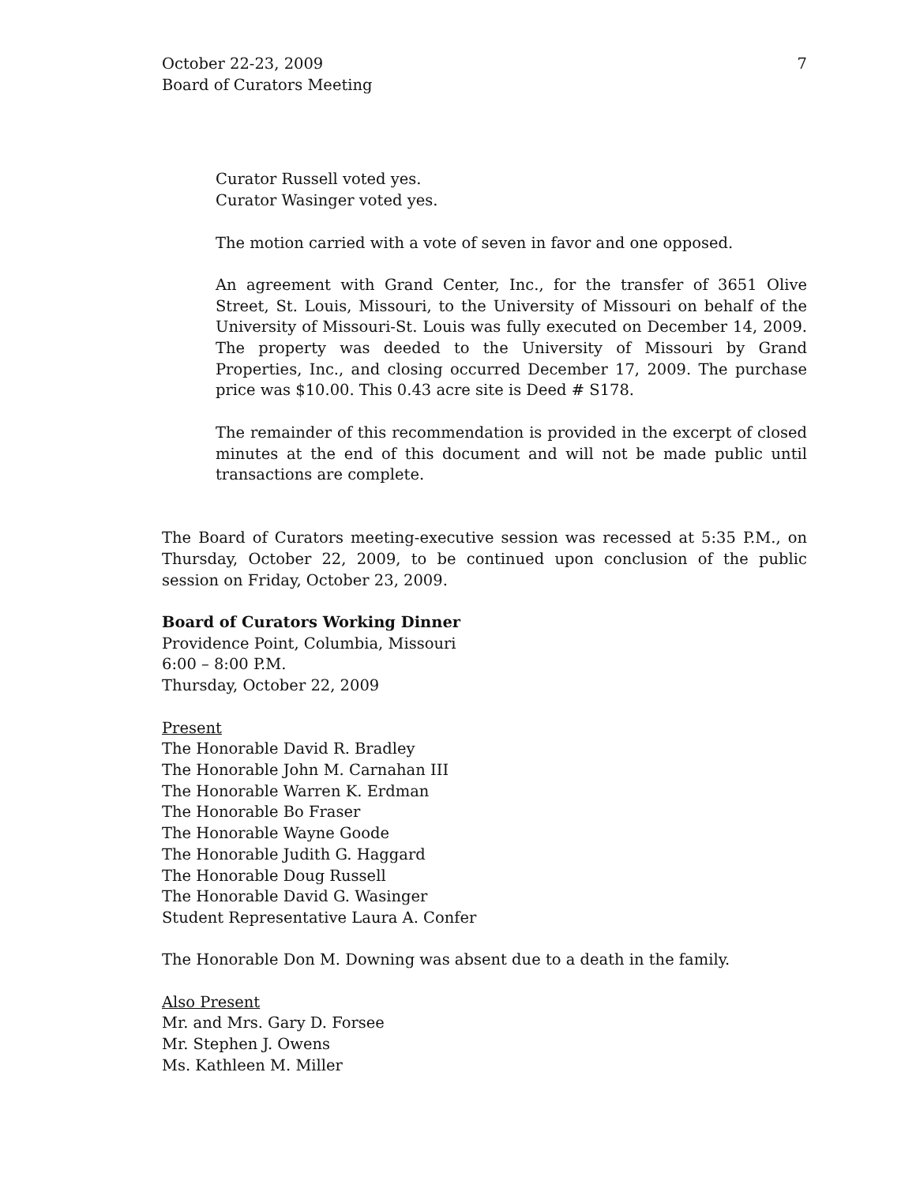October 22-23, 2009
Board of Curators Meeting
7
Curator Russell voted yes.
Curator Wasinger voted yes.
The motion carried with a vote of seven in favor and one opposed.
An agreement with Grand Center, Inc., for the transfer of 3651 Olive Street, St. Louis, Missouri, to the University of Missouri on behalf of the University of Missouri-St. Louis was fully executed on December 14, 2009. The property was deeded to the University of Missouri by Grand Properties, Inc., and closing occurred December 17, 2009. The purchase price was $10.00. This 0.43 acre site is Deed # S178.
The remainder of this recommendation is provided in the excerpt of closed minutes at the end of this document and will not be made public until transactions are complete.
The Board of Curators meeting-executive session was recessed at 5:35 P.M., on Thursday, October 22, 2009, to be continued upon conclusion of the public session on Friday, October 23, 2009.
Board of Curators Working Dinner
Providence Point, Columbia, Missouri
6:00 – 8:00 P.M.
Thursday, October 22, 2009
Present
The Honorable David R. Bradley
The Honorable John M. Carnahan III
The Honorable Warren K. Erdman
The Honorable Bo Fraser
The Honorable Wayne Goode
The Honorable Judith G. Haggard
The Honorable Doug Russell
The Honorable David G. Wasinger
Student Representative Laura A. Confer
The Honorable Don M. Downing was absent due to a death in the family.
Also Present
Mr. and Mrs. Gary D. Forsee
Mr. Stephen J. Owens
Ms. Kathleen M. Miller